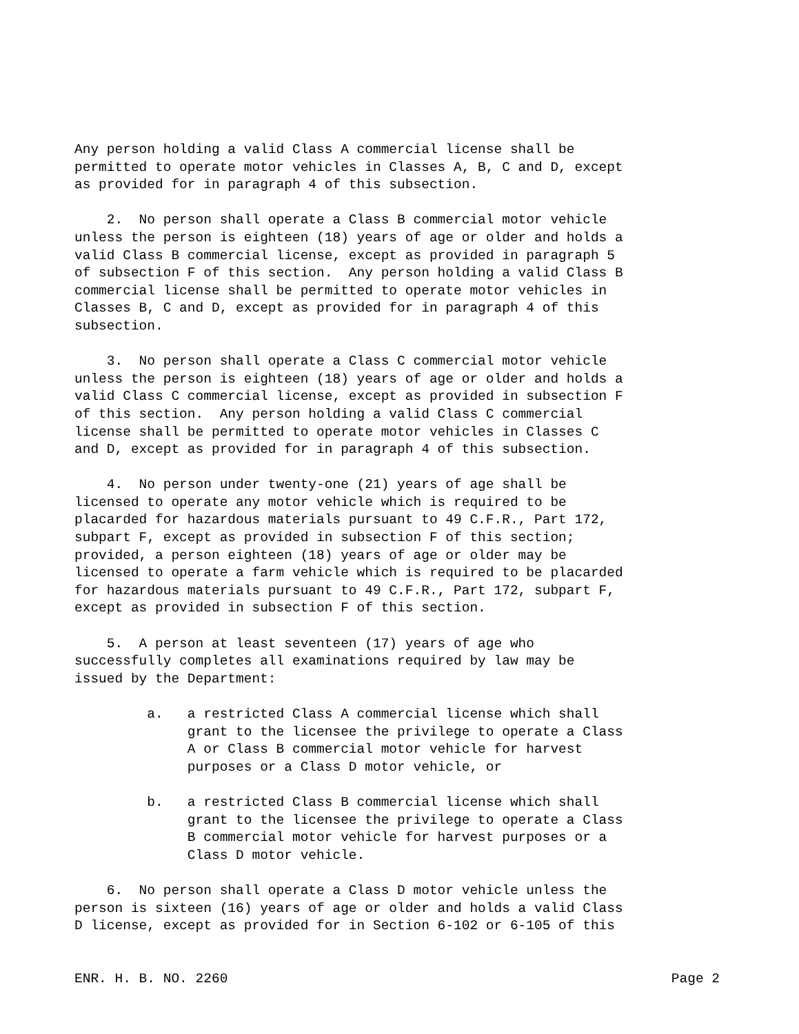Any person holding a valid Class A commercial license shall be permitted to operate motor vehicles in Classes A, B, C and D, except as provided for in paragraph 4 of this subsection.
2. No person shall operate a Class B commercial motor vehicle unless the person is eighteen (18) years of age or older and holds a valid Class B commercial license, except as provided in paragraph 5 of subsection F of this section. Any person holding a valid Class B commercial license shall be permitted to operate motor vehicles in Classes B, C and D, except as provided for in paragraph 4 of this subsection.
3. No person shall operate a Class C commercial motor vehicle unless the person is eighteen (18) years of age or older and holds a valid Class C commercial license, except as provided in subsection F of this section. Any person holding a valid Class C commercial license shall be permitted to operate motor vehicles in Classes C and D, except as provided for in paragraph 4 of this subsection.
4. No person under twenty-one (21) years of age shall be licensed to operate any motor vehicle which is required to be placarded for hazardous materials pursuant to 49 C.F.R., Part 172, subpart F, except as provided in subsection F of this section; provided, a person eighteen (18) years of age or older may be licensed to operate a farm vehicle which is required to be placarded for hazardous materials pursuant to 49 C.F.R., Part 172, subpart F, except as provided in subsection F of this section.
5. A person at least seventeen (17) years of age who successfully completes all examinations required by law may be issued by the Department:
a. a restricted Class A commercial license which shall grant to the licensee the privilege to operate a Class A or Class B commercial motor vehicle for harvest purposes or a Class D motor vehicle, or
b. a restricted Class B commercial license which shall grant to the licensee the privilege to operate a Class B commercial motor vehicle for harvest purposes or a Class D motor vehicle.
6. No person shall operate a Class D motor vehicle unless the person is sixteen (16) years of age or older and holds a valid Class D license, except as provided for in Section 6-102 or 6-105 of this
ENR. H. B. NO. 2260 Page 2